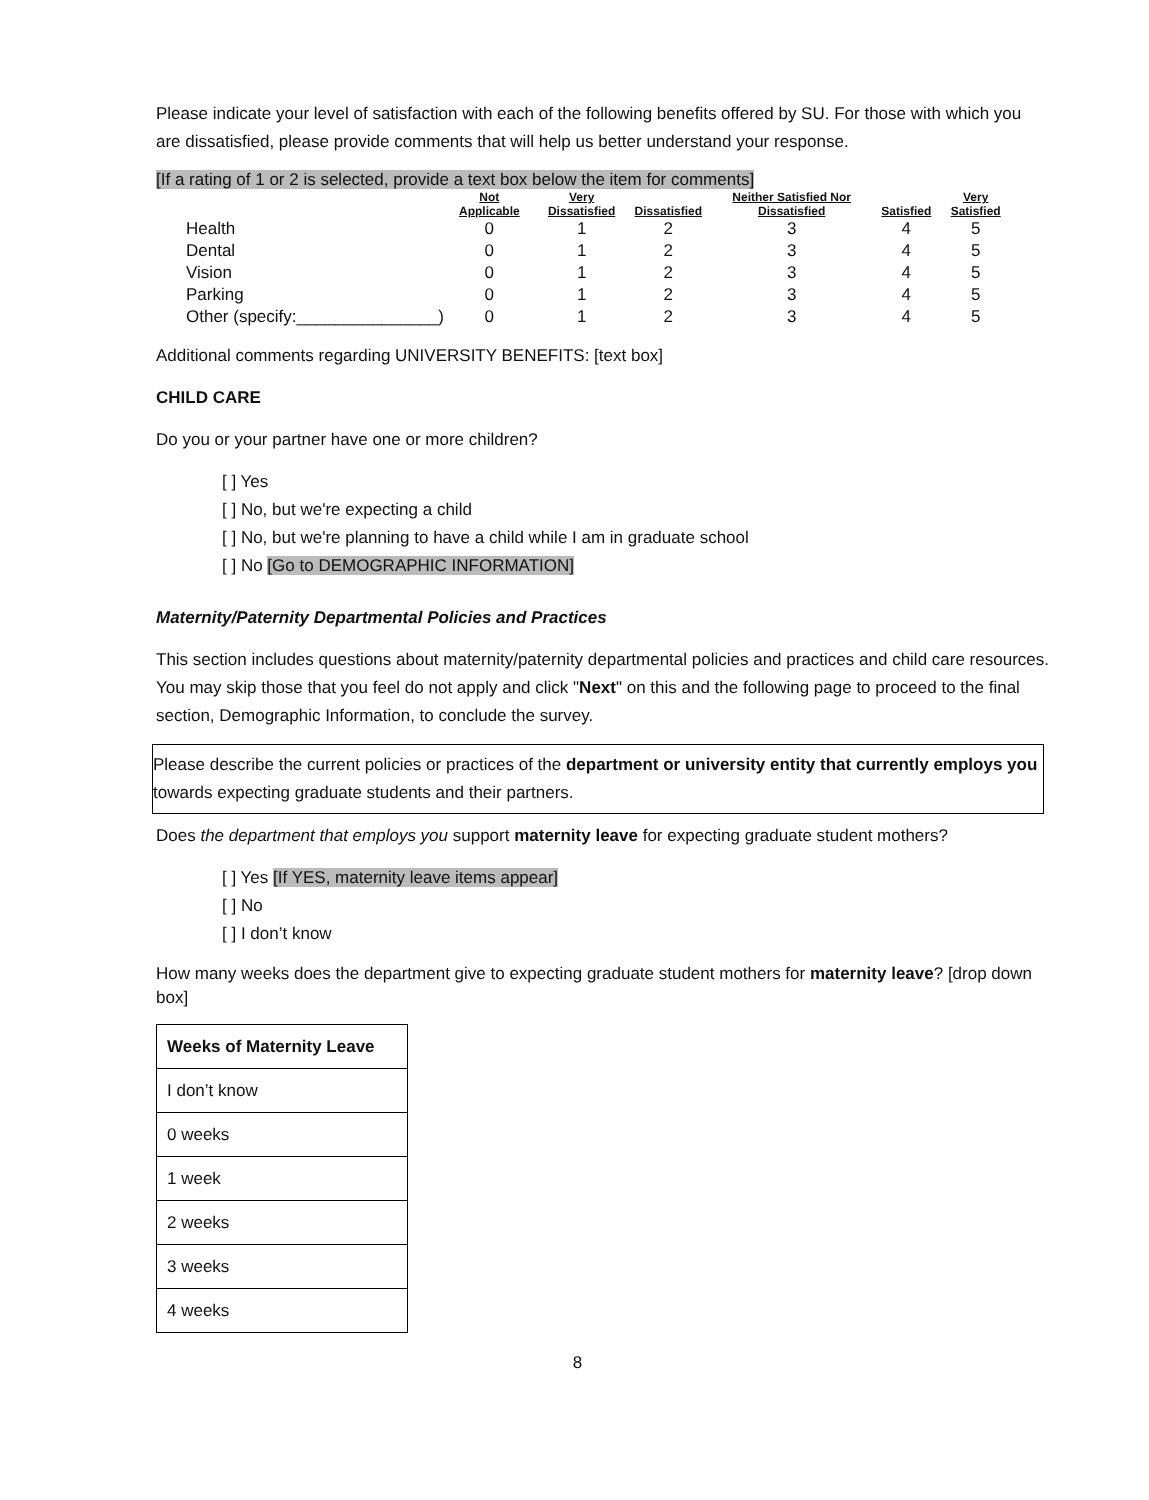Please indicate your level of satisfaction with each of the following benefits offered by SU. For those with which you are dissatisfied, please provide comments that will help us better understand your response.
[If a rating of 1 or 2 is selected, provide a text box below the item for comments]
| | Not Applicable | Very Dissatisfied | Dissatisfied | Neither Satisfied Nor Dissatisfied | Satisfied | Very Satisfied |
| --- | --- | --- | --- | --- | --- | --- |
| Health | 0 | 1 | 2 | 3 | 4 | 5 |
| Dental | 0 | 1 | 2 | 3 | 4 | 5 |
| Vision | 0 | 1 | 2 | 3 | 4 | 5 |
| Parking | 0 | 1 | 2 | 3 | 4 | 5 |
| Other (specify:_______________) | 0 | 1 | 2 | 3 | 4 | 5 |
Additional comments regarding UNIVERSITY BENEFITS: [text box]
CHILD CARE
Do you or your partner have one or more children?
[ ] Yes
[ ] No, but we're expecting a child
[ ] No, but we're planning to have a child while I am in graduate school
[ ] No [Go to DEMOGRAPHIC INFORMATION]
Maternity/Paternity Departmental Policies and Practices
This section includes questions about maternity/paternity departmental policies and practices and child care resources. You may skip those that you feel do not apply and click "Next" on this and the following page to proceed to the final section, Demographic Information, to conclude the survey.
Please describe the current policies or practices of the department or university entity that currently employs you towards expecting graduate students and their partners.
Does the department that employs you support maternity leave for expecting graduate student mothers?
[ ] Yes [If YES, maternity leave items appear]
[ ] No
[ ] I don’t know
How many weeks does the department give to expecting graduate student mothers for maternity leave? [drop down box]
| Weeks of Maternity Leave |
| --- |
| I don’t know |
| 0 weeks |
| 1 week |
| 2 weeks |
| 3 weeks |
| 4 weeks |
8